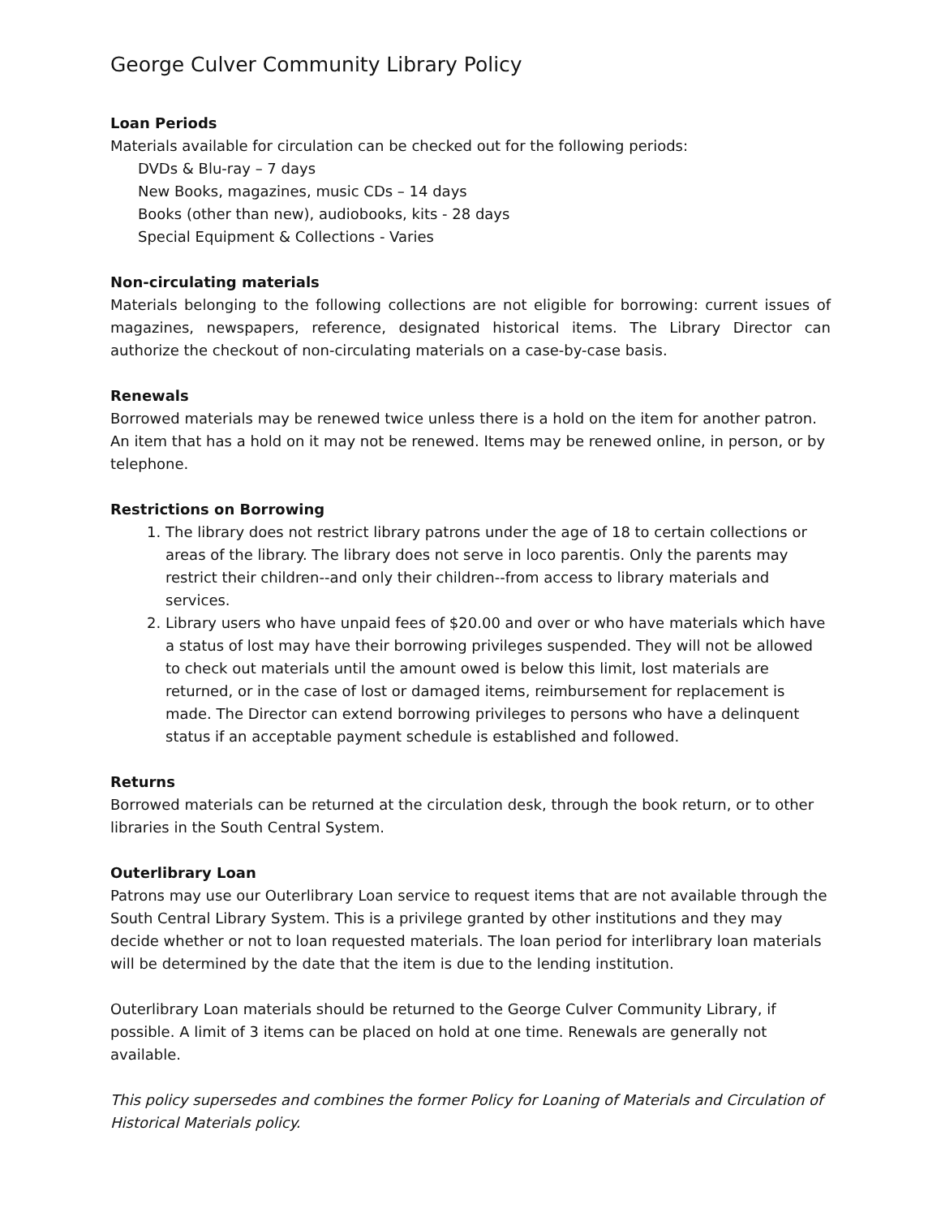George Culver Community Library Policy
Loan Periods
Materials available for circulation can be checked out for the following periods:
DVDs & Blu-ray – 7 days
New Books, magazines, music CDs – 14 days
Books (other than new), audiobooks, kits - 28 days
Special Equipment & Collections - Varies
Non-circulating materials
Materials belonging to the following collections are not eligible for borrowing: current issues of magazines, newspapers, reference, designated historical items. The Library Director can authorize the checkout of non-circulating materials on a case-by-case basis.
Renewals
Borrowed materials may be renewed twice unless there is a hold on the item for another patron. An item that has a hold on it may not be renewed. Items may be renewed online, in person, or by telephone.
Restrictions on Borrowing
1. The library does not restrict library patrons under the age of 18 to certain collections or areas of the library. The library does not serve in loco parentis. Only the parents may restrict their children--and only their children--from access to library materials and services.
2. Library users who have unpaid fees of $20.00 and over or who have materials which have a status of lost may have their borrowing privileges suspended. They will not be allowed to check out materials until the amount owed is below this limit, lost materials are returned, or in the case of lost or damaged items, reimbursement for replacement is made. The Director can extend borrowing privileges to persons who have a delinquent status if an acceptable payment schedule is established and followed.
Returns
Borrowed materials can be returned at the circulation desk, through the book return, or to other libraries in the South Central System.
Outerlibrary Loan
Patrons may use our Outerlibrary Loan service to request items that are not available through the South Central Library System. This is a privilege granted by other institutions and they may decide whether or not to loan requested materials. The loan period for interlibrary loan materials will be determined by the date that the item is due to the lending institution.
Outerlibrary Loan materials should be returned to the George Culver Community Library, if possible. A limit of 3 items can be placed on hold at one time. Renewals are generally not available.
This policy supersedes and combines the former Policy for Loaning of Materials and Circulation of Historical Materials policy.